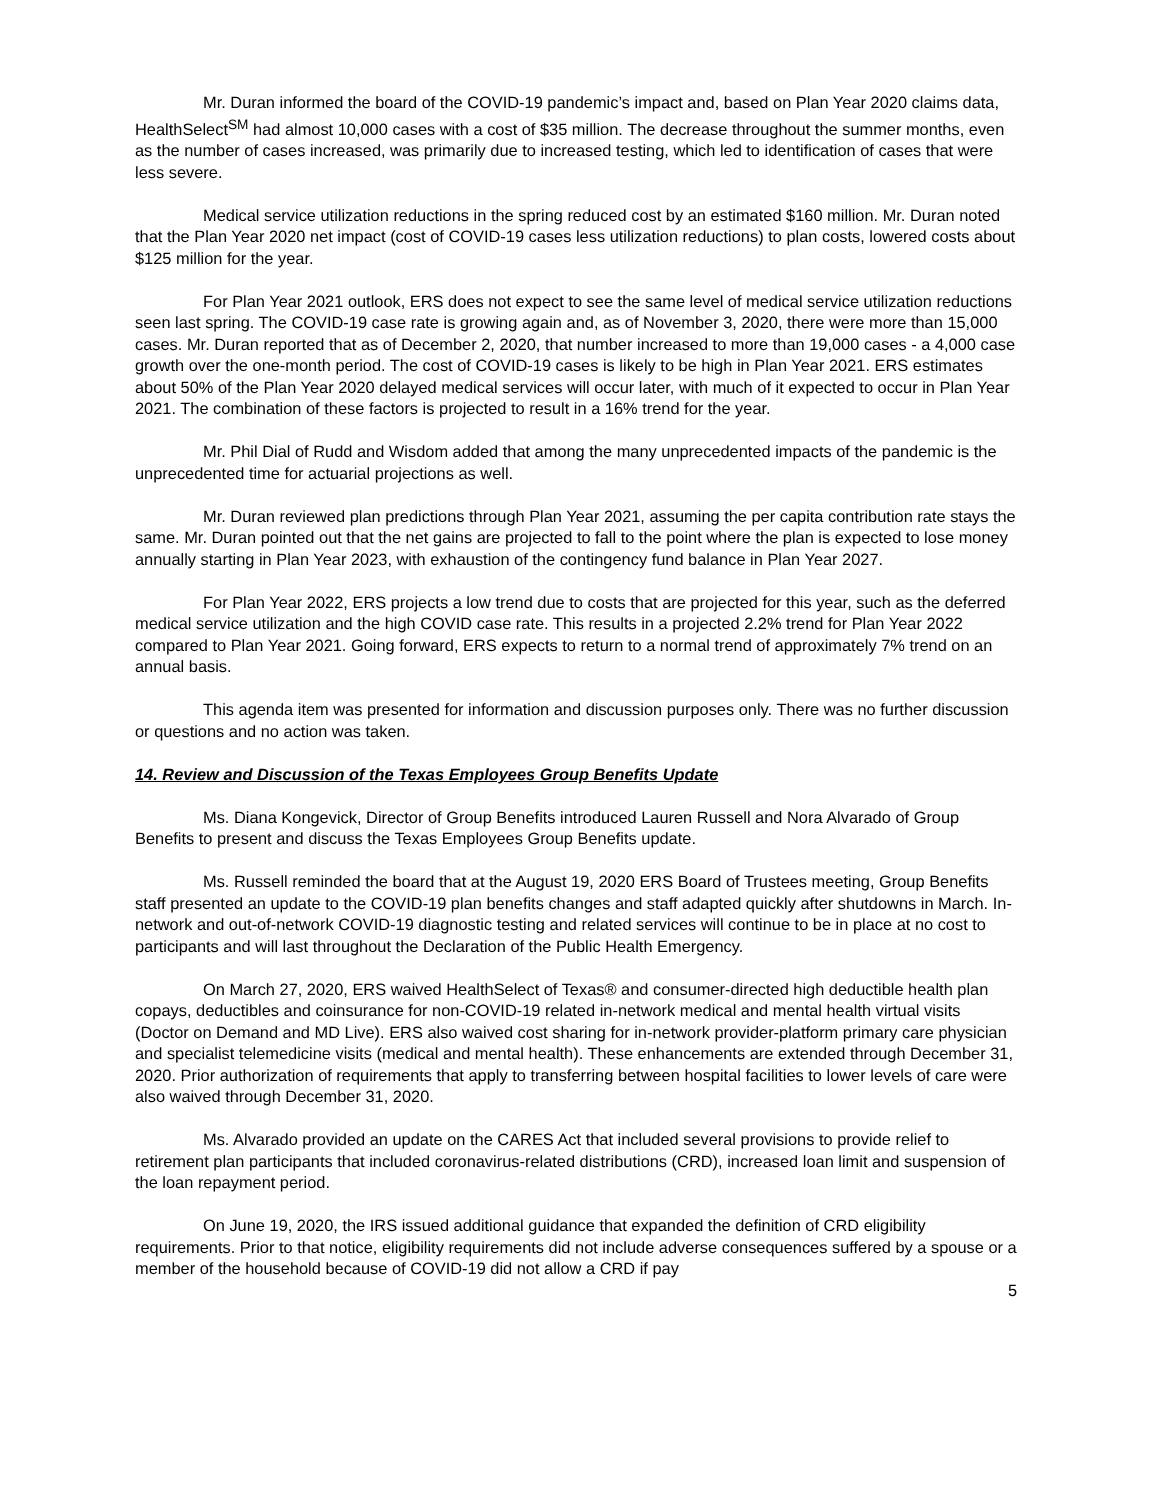Mr. Duran informed the board of the COVID-19 pandemic’s impact and, based on Plan Year 2020 claims data, HealthSelect<sup>SM</sup> had almost 10,000 cases with a cost of $35 million. The decrease throughout the summer months, even as the number of cases increased, was primarily due to increased testing, which led to identification of cases that were less severe.
Medical service utilization reductions in the spring reduced cost by an estimated $160 million. Mr. Duran noted that the Plan Year 2020 net impact (cost of COVID-19 cases less utilization reductions) to plan costs, lowered costs about $125 million for the year.
For Plan Year 2021 outlook, ERS does not expect to see the same level of medical service utilization reductions seen last spring. The COVID-19 case rate is growing again and, as of November 3, 2020, there were more than 15,000 cases. Mr. Duran reported that as of December 2, 2020, that number increased to more than 19,000 cases - a 4,000 case growth over the one-month period. The cost of COVID-19 cases is likely to be high in Plan Year 2021. ERS estimates about 50% of the Plan Year 2020 delayed medical services will occur later, with much of it expected to occur in Plan Year 2021. The combination of these factors is projected to result in a 16% trend for the year.
Mr. Phil Dial of Rudd and Wisdom added that among the many unprecedented impacts of the pandemic is the unprecedented time for actuarial projections as well.
Mr. Duran reviewed plan predictions through Plan Year 2021, assuming the per capita contribution rate stays the same. Mr. Duran pointed out that the net gains are projected to fall to the point where the plan is expected to lose money annually starting in Plan Year 2023, with exhaustion of the contingency fund balance in Plan Year 2027.
For Plan Year 2022, ERS projects a low trend due to costs that are projected for this year, such as the deferred medical service utilization and the high COVID case rate. This results in a projected 2.2% trend for Plan Year 2022 compared to Plan Year 2021. Going forward, ERS expects to return to a normal trend of approximately 7% trend on an annual basis.
This agenda item was presented for information and discussion purposes only. There was no further discussion or questions and no action was taken.
14. Review and Discussion of the Texas Employees Group Benefits Update
Ms. Diana Kongevick, Director of Group Benefits introduced Lauren Russell and Nora Alvarado of Group Benefits to present and discuss the Texas Employees Group Benefits update.
Ms. Russell reminded the board that at the August 19, 2020 ERS Board of Trustees meeting, Group Benefits staff presented an update to the COVID-19 plan benefits changes and staff adapted quickly after shutdowns in March. In-network and out-of-network COVID-19 diagnostic testing and related services will continue to be in place at no cost to participants and will last throughout the Declaration of the Public Health Emergency.
On March 27, 2020, ERS waived HealthSelect of Texas® and consumer-directed high deductible health plan copays, deductibles and coinsurance for non-COVID-19 related in-network medical and mental health virtual visits (Doctor on Demand and MD Live). ERS also waived cost sharing for in-network provider-platform primary care physician and specialist telemedicine visits (medical and mental health). These enhancements are extended through December 31, 2020. Prior authorization of requirements that apply to transferring between hospital facilities to lower levels of care were also waived through December 31, 2020.
Ms. Alvarado provided an update on the CARES Act that included several provisions to provide relief to retirement plan participants that included coronavirus-related distributions (CRD), increased loan limit and suspension of the loan repayment period.
On June 19, 2020, the IRS issued additional guidance that expanded the definition of CRD eligibility requirements. Prior to that notice, eligibility requirements did not include adverse consequences suffered by a spouse or a member of the household because of COVID-19 did not allow a CRD if pay
5